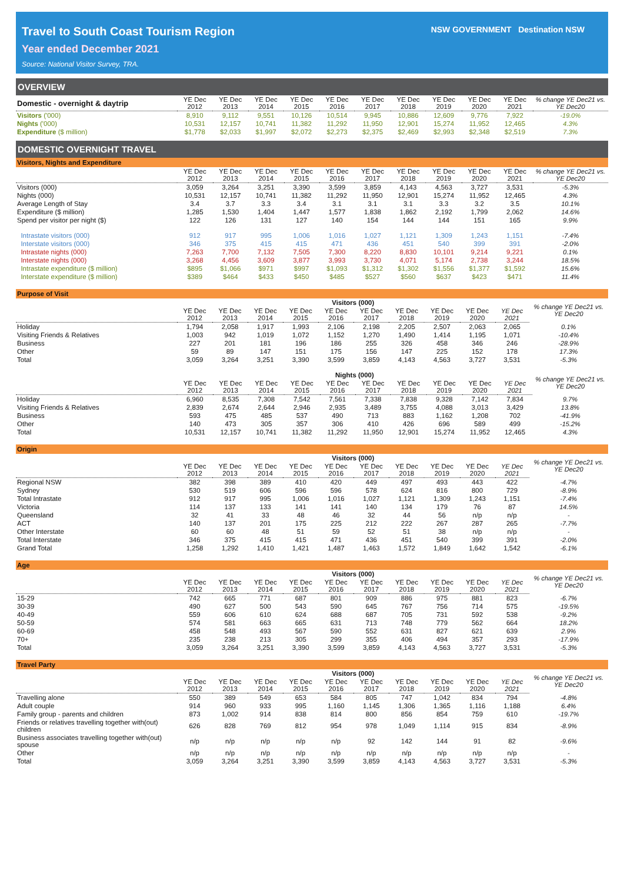Travel to South Coast Tourism Region
Year ended December 2021
Source: National Visitor Survey, TRA.
NSW GOVERNMENT Destination NSW
OVERVIEW
| Domestic - overnight & daytrip | YE Dec 2012 | YE Dec 2013 | YE Dec 2014 | YE Dec 2015 | YE Dec 2016 | YE Dec 2017 | YE Dec 2018 | YE Dec 2019 | YE Dec 2020 | YE Dec 2021 | % change YE Dec21 vs. YE Dec20 |
| --- | --- | --- | --- | --- | --- | --- | --- | --- | --- | --- | --- |
| Visitors ('000) | 8,910 | 9,112 | 9,551 | 10,126 | 10,514 | 9,945 | 10,886 | 12,609 | 9,776 | 7,922 | -19.0% |
| Nights ('000) | 10,531 | 12,157 | 10,741 | 11,382 | 11,292 | 11,950 | 12,901 | 15,274 | 11,952 | 12,465 | 4.3% |
| Expenditure ($ million) | $1,778 | $2,033 | $1,997 | $2,072 | $2,273 | $2,375 | $2,469 | $2,993 | $2,348 | $2,519 | 7.3% |
DOMESTIC OVERNIGHT TRAVEL
Visitors, Nights and Expenditure
| | YE Dec 2012 | YE Dec 2013 | YE Dec 2014 | YE Dec 2015 | YE Dec 2016 | YE Dec 2017 | YE Dec 2018 | YE Dec 2019 | YE Dec 2020 | YE Dec 2021 | % change YE Dec21 vs. YE Dec20 |
| --- | --- | --- | --- | --- | --- | --- | --- | --- | --- | --- | --- |
| Visitors (000) | 3,059 | 3,264 | 3,251 | 3,390 | 3,599 | 3,859 | 4,143 | 4,563 | 3,727 | 3,531 | -5.3% |
| Nights (000) | 10,531 | 12,157 | 10,741 | 11,382 | 11,292 | 11,950 | 12,901 | 15,274 | 11,952 | 12,465 | 4.3% |
| Average Length of Stay | 3.4 | 3.7 | 3.3 | 3.4 | 3.1 | 3.1 | 3.1 | 3.3 | 3.2 | 3.5 | 10.1% |
| Expenditure ($ million) | 1,285 | 1,530 | 1,404 | 1,447 | 1,577 | 1,838 | 1,862 | 2,192 | 1,799 | 2,062 | 14.6% |
| Spend per visitor per night ($) | 122 | 126 | 131 | 127 | 140 | 154 | 144 | 144 | 151 | 165 | 9.9% |
| Intrastate visitors (000) | 912 | 917 | 995 | 1,006 | 1,016 | 1,027 | 1,121 | 1,309 | 1,243 | 1,151 | -7.4% |
| Interstate visitors (000) | 346 | 375 | 415 | 415 | 471 | 436 | 451 | 540 | 399 | 391 | -2.0% |
| Intrastate nights (000) | 7,263 | 7,700 | 7,132 | 7,505 | 7,300 | 8,220 | 8,830 | 10,101 | 9,214 | 9,221 | 0.1% |
| Interstate nights (000) | 3,268 | 4,456 | 3,609 | 3,877 | 3,993 | 3,730 | 4,071 | 5,174 | 2,738 | 3,244 | 18.5% |
| Intrastate expenditure ($ million) | $895 | $1,066 | $971 | $997 | $1,093 | $1,312 | $1,302 | $1,556 | $1,377 | $1,592 | 15.6% |
| Interstate expenditure ($ million) | $389 | $464 | $433 | $450 | $485 | $527 | $560 | $637 | $423 | $471 | 11.4% |
Purpose of Visit
| | Visitors (000) | | | | | | | | | | % change YE Dec21 vs. YE Dec20 |
| --- | --- | --- | --- | --- | --- | --- | --- | --- | --- | --- | --- |
| | YE Dec 2012 | YE Dec 2013 | YE Dec 2014 | YE Dec 2015 | YE Dec 2016 | YE Dec 2017 | YE Dec 2018 | YE Dec 2019 | YE Dec 2020 | YE Dec 2021 | |
| Holiday | 1,794 | 2,058 | 1,917 | 1,993 | 2,106 | 2,198 | 2,205 | 2,507 | 2,063 | 2,065 | 0.1% |
| Visiting Friends & Relatives | 1,003 | 942 | 1,019 | 1,072 | 1,152 | 1,270 | 1,490 | 1,414 | 1,195 | 1,071 | -10.4% |
| Business | 227 | 201 | 181 | 196 | 186 | 255 | 326 | 458 | 346 | 246 | -28.9% |
| Other | 59 | 89 | 147 | 151 | 175 | 156 | 147 | 225 | 152 | 178 | 17.3% |
| Total | 3,059 | 3,264 | 3,251 | 3,390 | 3,599 | 3,859 | 4,143 | 4,563 | 3,727 | 3,531 | -5.3% |
| | Nights (000) | | | | | | | | | | % change YE Dec21 vs. YE Dec20 |
| --- | --- | --- | --- | --- | --- | --- | --- | --- | --- | --- | --- |
| | YE Dec 2012 | YE Dec 2013 | YE Dec 2014 | YE Dec 2015 | YE Dec 2016 | YE Dec 2017 | YE Dec 2018 | YE Dec 2019 | YE Dec 2020 | YE Dec 2021 | |
| Holiday | 6,960 | 8,535 | 7,308 | 7,542 | 7,561 | 7,338 | 7,838 | 9,328 | 7,142 | 7,834 | 9.7% |
| Visiting Friends & Relatives | 2,839 | 2,674 | 2,644 | 2,946 | 2,935 | 3,489 | 3,755 | 4,088 | 3,013 | 3,429 | 13.8% |
| Business | 593 | 475 | 485 | 537 | 490 | 713 | 883 | 1,162 | 1,208 | 702 | -41.9% |
| Other | 140 | 473 | 305 | 357 | 306 | 410 | 426 | 696 | 589 | 499 | -15.2% |
| Total | 10,531 | 12,157 | 10,741 | 11,382 | 11,292 | 11,950 | 12,901 | 15,274 | 11,952 | 12,465 | 4.3% |
Origin
| | Visitors (000) | | | | | | | | | | % change YE Dec21 vs. YE Dec20 |
| --- | --- | --- | --- | --- | --- | --- | --- | --- | --- | --- | --- |
| | YE Dec 2012 | YE Dec 2013 | YE Dec 2014 | YE Dec 2015 | YE Dec 2016 | YE Dec 2017 | YE Dec 2018 | YE Dec 2019 | YE Dec 2020 | YE Dec 2021 | |
| Regional NSW | 382 | 398 | 389 | 410 | 420 | 449 | 497 | 493 | 443 | 422 | -4.7% |
| Sydney | 530 | 519 | 606 | 596 | 596 | 578 | 624 | 816 | 800 | 729 | -8.9% |
| Total Intrastate | 912 | 917 | 995 | 1,006 | 1,016 | 1,027 | 1,121 | 1,309 | 1,243 | 1,151 | -7.4% |
| Victoria | 114 | 137 | 133 | 141 | 141 | 140 | 134 | 179 | 76 | 87 | 14.5% |
| Queensland | 32 | 41 | 33 | 48 | 46 | 32 | 44 | 56 | n/p | n/p | - |
| ACT | 140 | 137 | 201 | 175 | 225 | 212 | 222 | 267 | 287 | 265 | -7.7% |
| Other Interstate | 60 | 60 | 48 | 51 | 59 | 52 | 51 | 38 | n/p | n/p | - |
| Total Interstate | 346 | 375 | 415 | 415 | 471 | 436 | 451 | 540 | 399 | 391 | -2.0% |
| Grand Total | 1,258 | 1,292 | 1,410 | 1,421 | 1,487 | 1,463 | 1,572 | 1,849 | 1,642 | 1,542 | -6.1% |
Age
| | Visitors (000) | | | | | | | | | | % change YE Dec21 vs. YE Dec20 |
| --- | --- | --- | --- | --- | --- | --- | --- | --- | --- | --- | --- |
| | YE Dec 2012 | YE Dec 2013 | YE Dec 2014 | YE Dec 2015 | YE Dec 2016 | YE Dec 2017 | YE Dec 2018 | YE Dec 2019 | YE Dec 2020 | YE Dec 2021 | |
| 15-29 | 742 | 665 | 771 | 687 | 801 | 909 | 886 | 975 | 881 | 823 | -6.7% |
| 30-39 | 490 | 627 | 500 | 543 | 590 | 645 | 767 | 756 | 714 | 575 | -19.5% |
| 40-49 | 559 | 606 | 610 | 624 | 688 | 687 | 705 | 731 | 592 | 538 | -9.2% |
| 50-59 | 574 | 581 | 663 | 665 | 631 | 713 | 748 | 779 | 562 | 664 | 18.2% |
| 60-69 | 458 | 548 | 493 | 567 | 590 | 552 | 631 | 827 | 621 | 639 | 2.9% |
| 70+ | 235 | 238 | 213 | 305 | 299 | 355 | 406 | 494 | 357 | 293 | -17.9% |
| Total | 3,059 | 3,264 | 3,251 | 3,390 | 3,599 | 3,859 | 4,143 | 4,563 | 3,727 | 3,531 | -5.3% |
Travel Party
| | Visitors (000) | | | | | | | | | | % change YE Dec21 vs. YE Dec20 |
| --- | --- | --- | --- | --- | --- | --- | --- | --- | --- | --- | --- |
| | YE Dec 2012 | YE Dec 2013 | YE Dec 2014 | YE Dec 2015 | YE Dec 2016 | YE Dec 2017 | YE Dec 2018 | YE Dec 2019 | YE Dec 2020 | YE Dec 2021 | |
| Travelling alone | 550 | 389 | 549 | 653 | 584 | 805 | 747 | 1,042 | 834 | 794 | -4.8% |
| Adult couple | 914 | 960 | 933 | 995 | 1,160 | 1,145 | 1,306 | 1,365 | 1,116 | 1,188 | 6.4% |
| Family group - parents and children | 873 | 1,002 | 914 | 838 | 814 | 800 | 856 | 854 | 759 | 610 | -19.7% |
| Friends or relatives travelling together with(out) children | 626 | 828 | 769 | 812 | 954 | 978 | 1,049 | 1,114 | 915 | 834 | -8.9% |
| Business associates travelling together with(out) spouse | n/p | n/p | n/p | n/p | n/p | 92 | 142 | 144 | 91 | 82 | -9.6% |
| Other | n/p | n/p | n/p | n/p | n/p | n/p | n/p | n/p | n/p | n/p | - |
| Total | 3,059 | 3,264 | 3,251 | 3,390 | 3,599 | 3,859 | 4,143 | 4,563 | 3,727 | 3,531 | -5.3% |